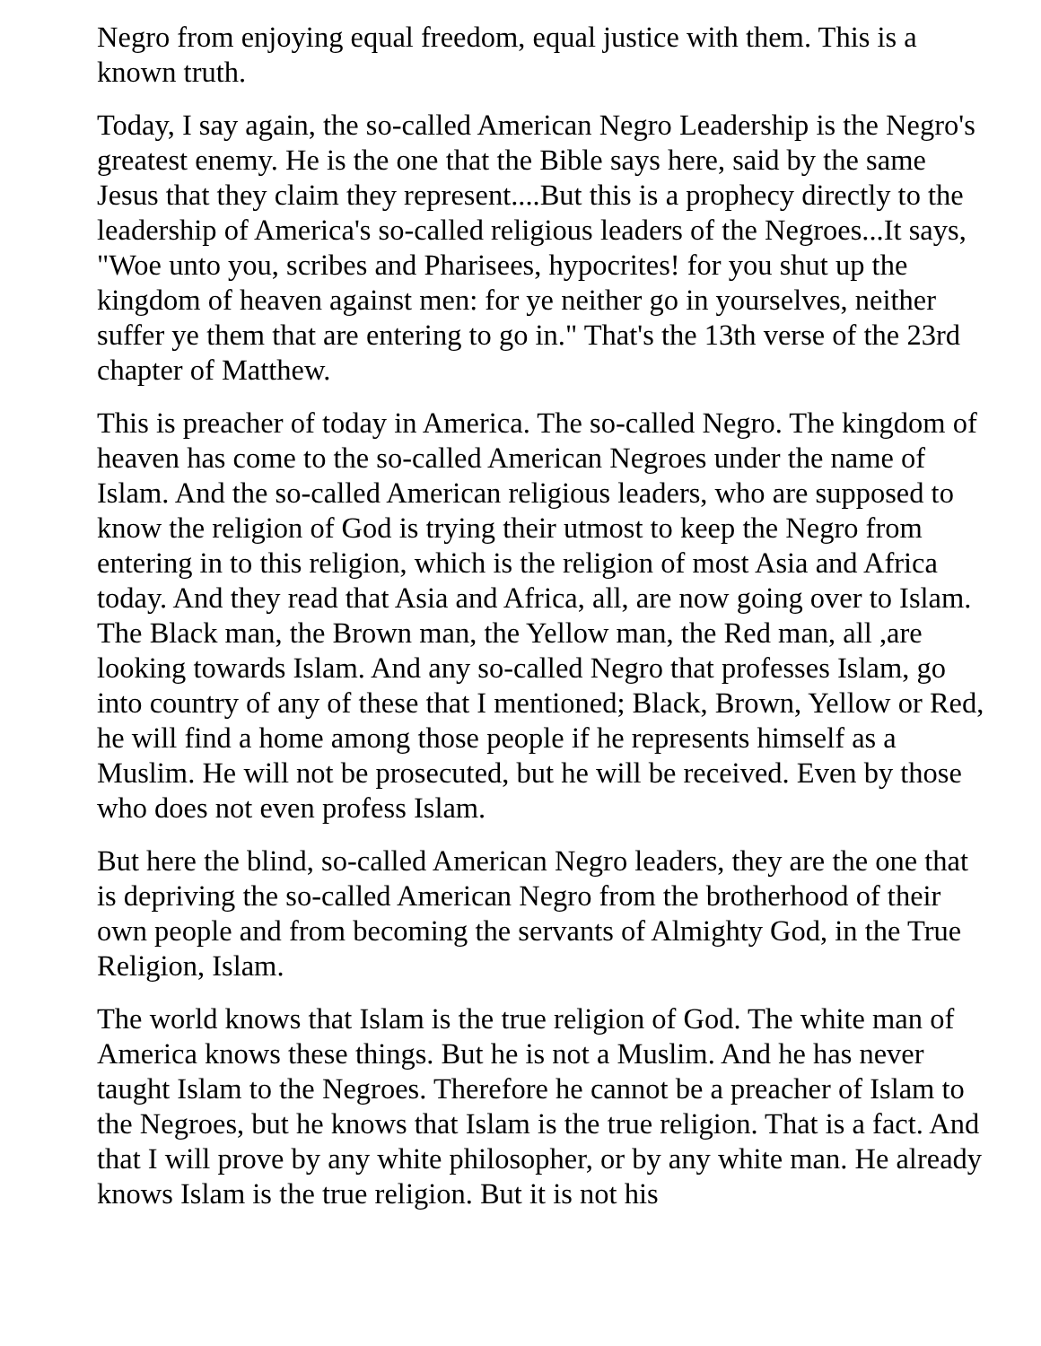Negro from enjoying equal freedom, equal justice with them. This is a known truth.
Today, I say again, the so-called American Negro Leadership is the Negro's greatest enemy. He is the one that the Bible says here, said by the same Jesus that they claim they represent....But this is a prophecy directly to the leadership of America's so-called religious leaders of the Negroes...It says, "Woe unto you, scribes and Pharisees, hypocrites! for you shut up the kingdom of heaven against men: for ye neither go in yourselves, neither suffer ye them that are entering to go in." That's the 13th verse of the 23rd chapter of Matthew.
This is preacher of today in America. The so-called Negro. The kingdom of heaven has come to the so-called American Negroes under the name of Islam. And the so-called American religious leaders, who are supposed to know the religion of God is trying their utmost to keep the Negro from entering in to this religion, which is the religion of most Asia and Africa today. And they read that Asia and Africa, all, are now going over to Islam. The Black man, the Brown man, the Yellow man, the Red man, all ,are looking towards Islam. And any so-called Negro that professes Islam, go into country of any of these that I mentioned; Black, Brown, Yellow or Red, he will find a home among those people if he represents himself as a Muslim. He will not be prosecuted, but he will be received. Even by those who does not even profess Islam.
But here the blind, so-called American Negro leaders, they are the one that is depriving the so-called American Negro from the brotherhood of their own people and from becoming the servants of Almighty God, in the True Religion, Islam.
The world knows that Islam is the true religion of God. The white man of America knows these things. But he is not a Muslim. And he has never taught Islam to the Negroes. Therefore he cannot be a preacher of Islam to the Negroes, but he knows that Islam is the true religion. That is a fact. And that I will prove by any white philosopher, or by any white man. He already knows Islam is the true religion. But it is not his